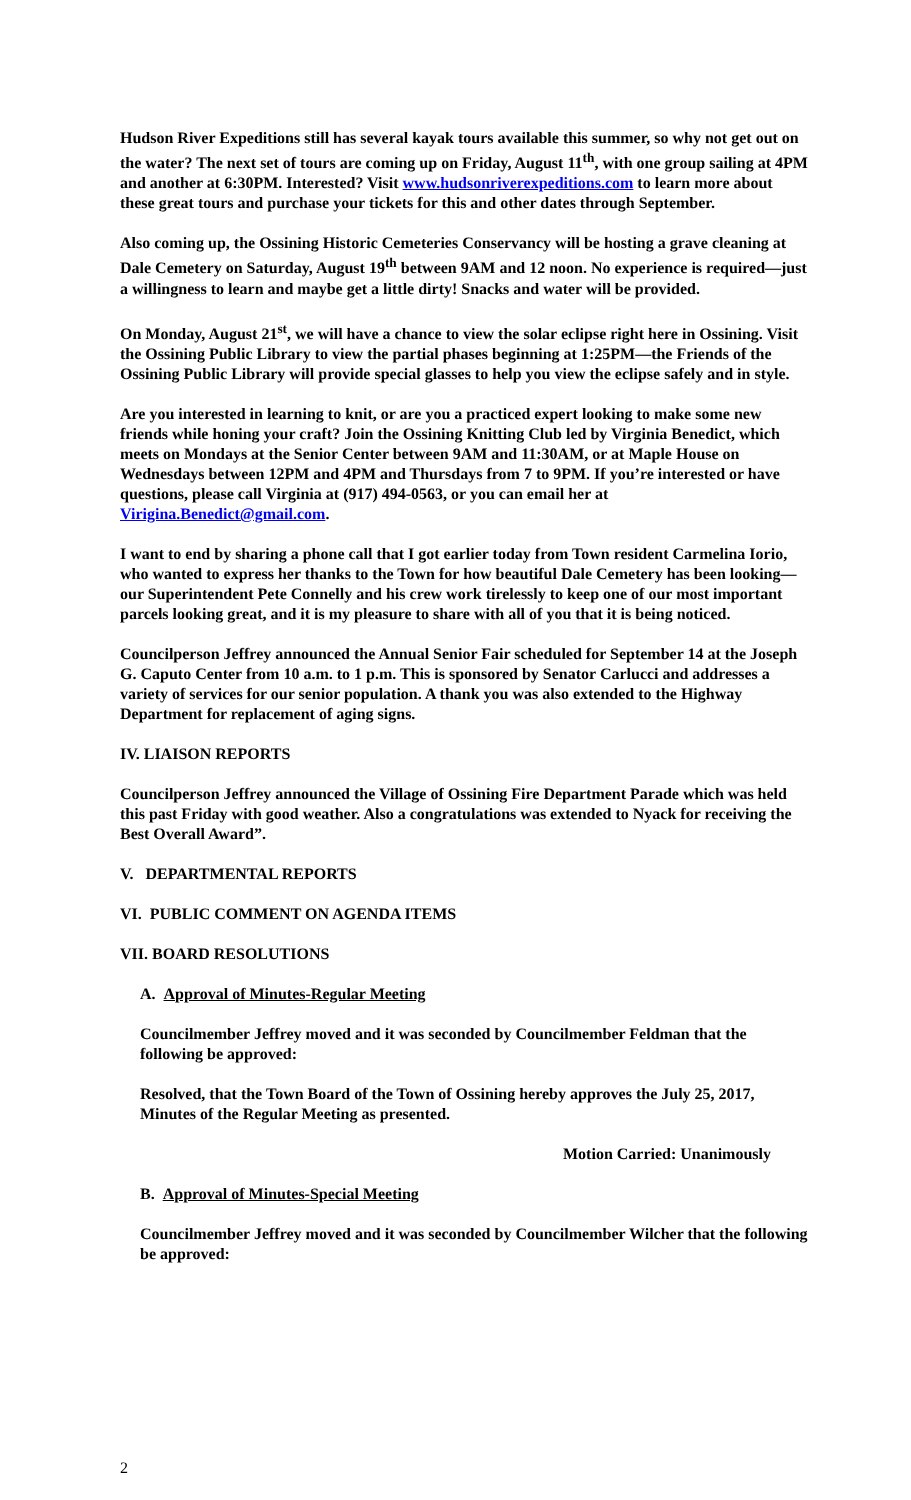Hudson River Expeditions still has several kayak tours available this summer, so why not get out on the water? The next set of tours are coming up on Friday, August 11<sup>th</sup>, with one group sailing at 4PM and another at 6:30PM. Interested? Visit www.hudsonriverexpeditions.com to learn more about these great tours and purchase your tickets for this and other dates through September.
Also coming up, the Ossining Historic Cemeteries Conservancy will be hosting a grave cleaning at Dale Cemetery on Saturday, August 19<sup>th</sup> between 9AM and 12 noon. No experience is required—just a willingness to learn and maybe get a little dirty! Snacks and water will be provided.
On Monday, August 21<sup>st</sup>, we will have a chance to view the solar eclipse right here in Ossining. Visit the Ossining Public Library to view the partial phases beginning at 1:25PM—the Friends of the Ossining Public Library will provide special glasses to help you view the eclipse safely and in style.
Are you interested in learning to knit, or are you a practiced expert looking to make some new friends while honing your craft? Join the Ossining Knitting Club led by Virginia Benedict, which meets on Mondays at the Senior Center between 9AM and 11:30AM, or at Maple House on Wednesdays between 12PM and 4PM and Thursdays from 7 to 9PM. If you’re interested or have questions, please call Virginia at (917) 494-0563, or you can email her at Virigina.Benedict@gmail.com.
I want to end by sharing a phone call that I got earlier today from Town resident Carmelina Iorio, who wanted to express her thanks to the Town for how beautiful Dale Cemetery has been looking—our Superintendent Pete Connelly and his crew work tirelessly to keep one of our most important parcels looking great, and it is my pleasure to share with all of you that it is being noticed.
Councilperson Jeffrey announced the Annual Senior Fair scheduled for September 14 at the Joseph G. Caputo Center from 10 a.m. to 1 p.m. This is sponsored by Senator Carlucci and addresses a variety of services for our senior population. A thank you was also extended to the Highway Department for replacement of aging signs.
IV. LIAISON REPORTS
Councilperson Jeffrey announced the Village of Ossining Fire Department Parade which was held this past Friday with good weather. Also a congratulations was extended to Nyack for receiving the Best Overall Award”.
V. DEPARTMENTAL REPORTS
VI. PUBLIC COMMENT ON AGENDA ITEMS
VII. BOARD RESOLUTIONS
A. Approval of Minutes-Regular Meeting
Councilmember Jeffrey moved and it was seconded by Councilmember Feldman that the following be approved:
Resolved, that the Town Board of the Town of Ossining hereby approves the July 25, 2017, Minutes of the Regular Meeting as presented.
Motion Carried: Unanimously
B. Approval of Minutes-Special Meeting
Councilmember Jeffrey moved and it was seconded by Councilmember Wilcher that the following be approved:
2